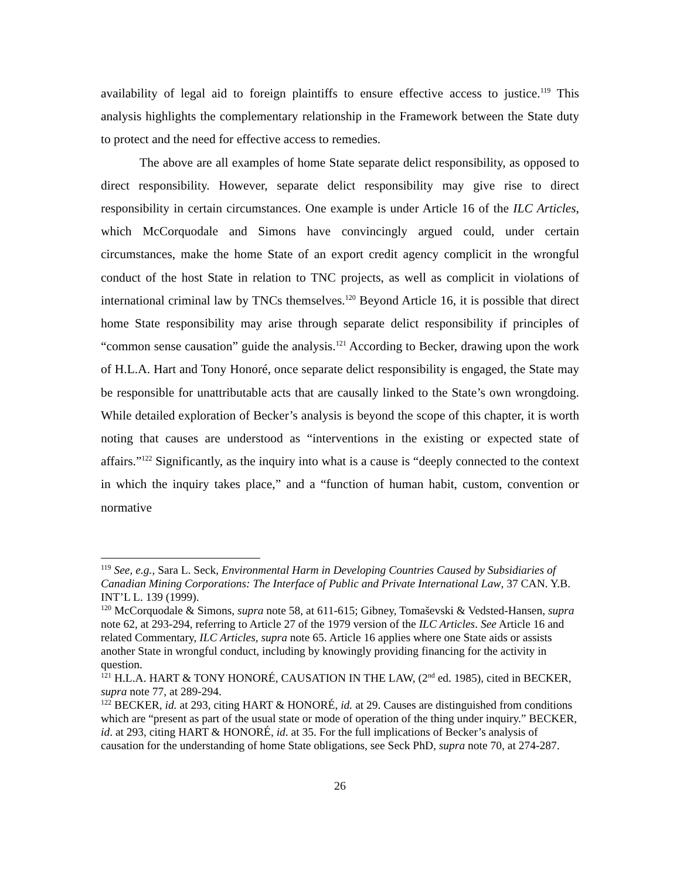availability of legal aid to foreign plaintiffs to ensure effective access to justice.<sup>119</sup> This analysis highlights the complementary relationship in the Framework between the State duty to protect and the need for effective access to remedies.
The above are all examples of home State separate delict responsibility, as opposed to direct responsibility. However, separate delict responsibility may give rise to direct responsibility in certain circumstances. One example is under Article 16 of the ILC Articles, which McCorquodale and Simons have convincingly argued could, under certain circumstances, make the home State of an export credit agency complicit in the wrongful conduct of the host State in relation to TNC projects, as well as complicit in violations of international criminal law by TNCs themselves.<sup>120</sup> Beyond Article 16, it is possible that direct home State responsibility may arise through separate delict responsibility if principles of “common sense causation” guide the analysis.<sup>121</sup> According to Becker, drawing upon the work of H.L.A. Hart and Tony Honoré, once separate delict responsibility is engaged, the State may be responsible for unattributable acts that are causally linked to the State’s own wrongdoing. While detailed exploration of Becker’s analysis is beyond the scope of this chapter, it is worth noting that causes are understood as “interventions in the existing or expected state of affairs.”<sup>122</sup> Significantly, as the inquiry into what is a cause is “deeply connected to the context in which the inquiry takes place,” and a “function of human habit, custom, convention or normative
<sup>119</sup> See, e.g., Sara L. Seck, Environmental Harm in Developing Countries Caused by Subsidiaries of Canadian Mining Corporations: The Interface of Public and Private International Law, 37 CAN. Y.B. INT’L L. 139 (1999).
<sup>120</sup> McCorquodale & Simons, supra note 58, at 611-615; Gibney, Tomaševski & Vedsted-Hansen, supra note 62, at 293-294, referring to Article 27 of the 1979 version of the ILC Articles. See Article 16 and related Commentary, ILC Articles, supra note 65. Article 16 applies where one State aids or assists another State in wrongful conduct, including by knowingly providing financing for the activity in question.
<sup>121</sup> H.L.A. HART & TONY HONORÉ, CAUSATION IN THE LAW, (2<sup>nd</sup> ed. 1985), cited in BECKER, supra note 77, at 289-294.
<sup>122</sup> BECKER, id. at 293, citing HART & HONORÉ, id. at 29. Causes are distinguished from conditions which are “present as part of the usual state or mode of operation of the thing under inquiry.” BECKER, id. at 293, citing HART & HONORÉ, id. at 35. For the full implications of Becker’s analysis of causation for the understanding of home State obligations, see Seck PhD, supra note 70, at 274-287.
26